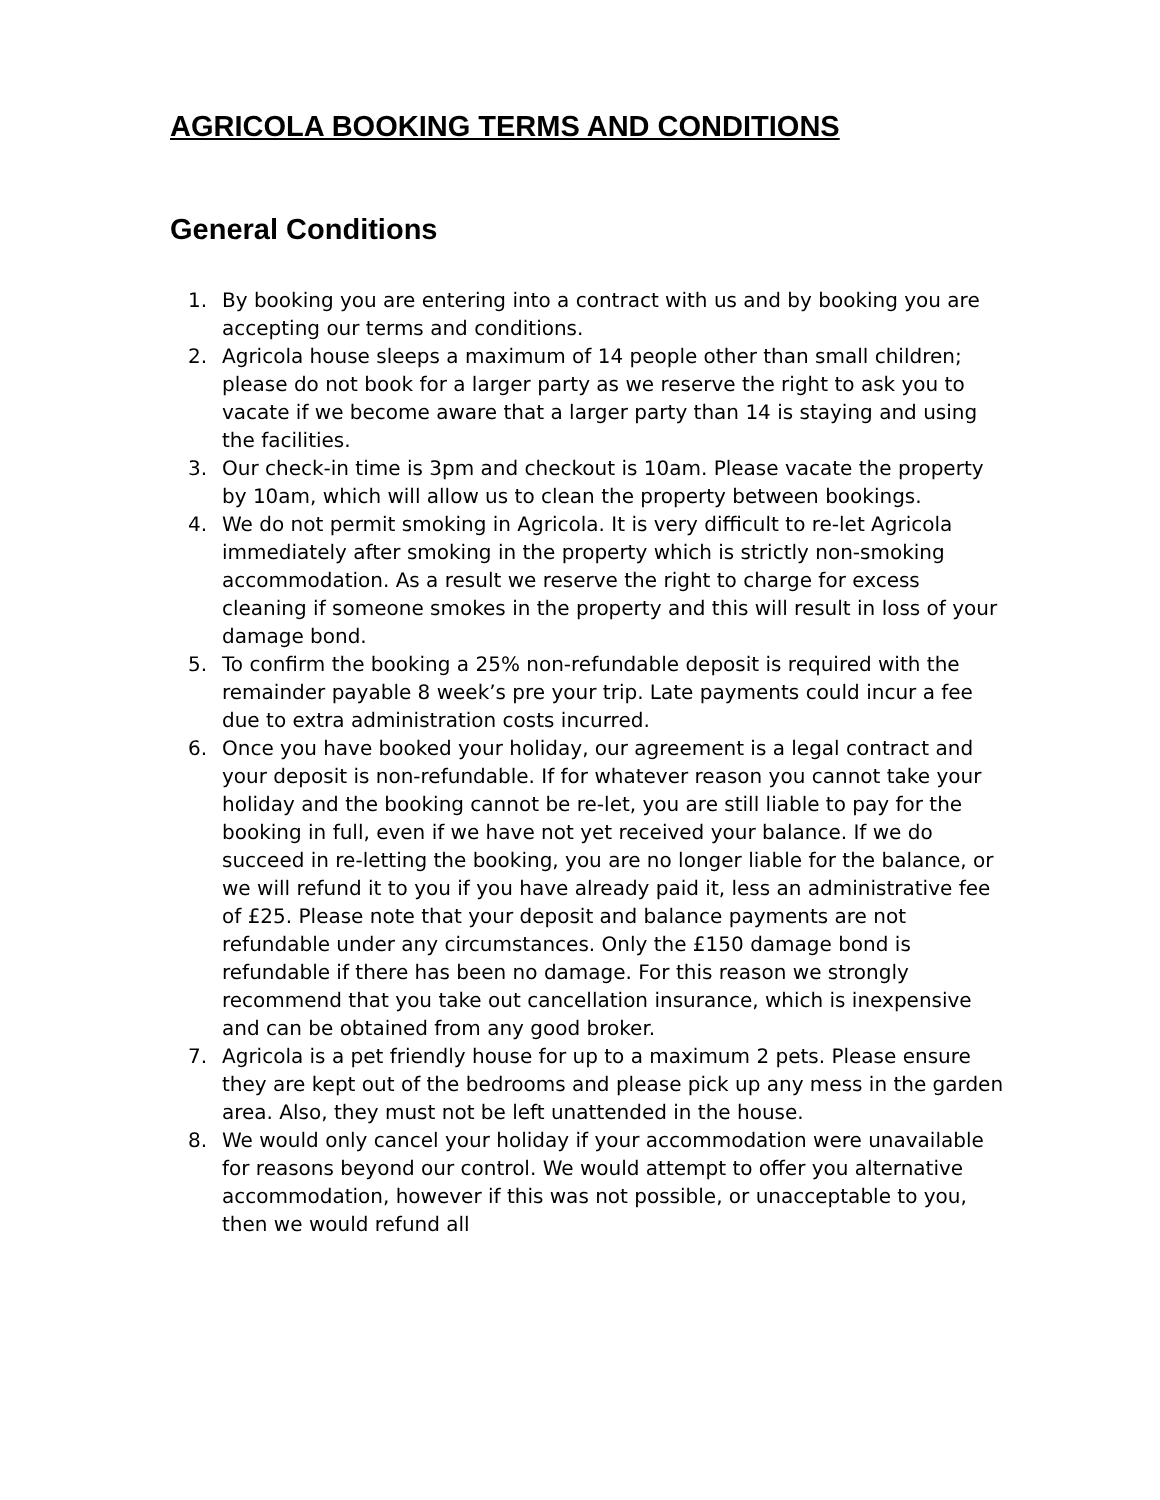AGRICOLA BOOKING TERMS AND CONDITIONS
General Conditions
1. By booking you are entering into a contract with us and by booking you are accepting our terms and conditions.
2. Agricola house sleeps a maximum of 14 people other than small children; please do not book for a larger party as we reserve the right to ask you to vacate if we become aware that a larger party than 14 is staying and using the facilities.
3. Our check-in time is 3pm and checkout is 10am. Please vacate the property by 10am, which will allow us to clean the property between bookings.
4. We do not permit smoking in Agricola. It is very difficult to re-let Agricola immediately after smoking in the property which is strictly non-smoking accommodation. As a result we reserve the right to charge for excess cleaning if someone smokes in the property and this will result in loss of your damage bond.
5. To confirm the booking a 25% non-refundable deposit is required with the remainder payable 8 week’s pre your trip. Late payments could incur a fee due to extra administration costs incurred.
6. Once you have booked your holiday, our agreement is a legal contract and your deposit is non-refundable. If for whatever reason you cannot take your holiday and the booking cannot be re-let, you are still liable to pay for the booking in full, even if we have not yet received your balance. If we do succeed in re-letting the booking, you are no longer liable for the balance, or we will refund it to you if you have already paid it, less an administrative fee of £25. Please note that your deposit and balance payments are not refundable under any circumstances. Only the £150 damage bond is refundable if there has been no damage. For this reason we strongly recommend that you take out cancellation insurance, which is inexpensive and can be obtained from any good broker.
7. Agricola is a pet friendly house for up to a maximum 2 pets. Please ensure they are kept out of the bedrooms and please pick up any mess in the garden area. Also, they must not be left unattended in the house.
8. We would only cancel your holiday if your accommodation were unavailable for reasons beyond our control. We would attempt to offer you alternative accommodation, however if this was not possible, or unacceptable to you, then we would refund all